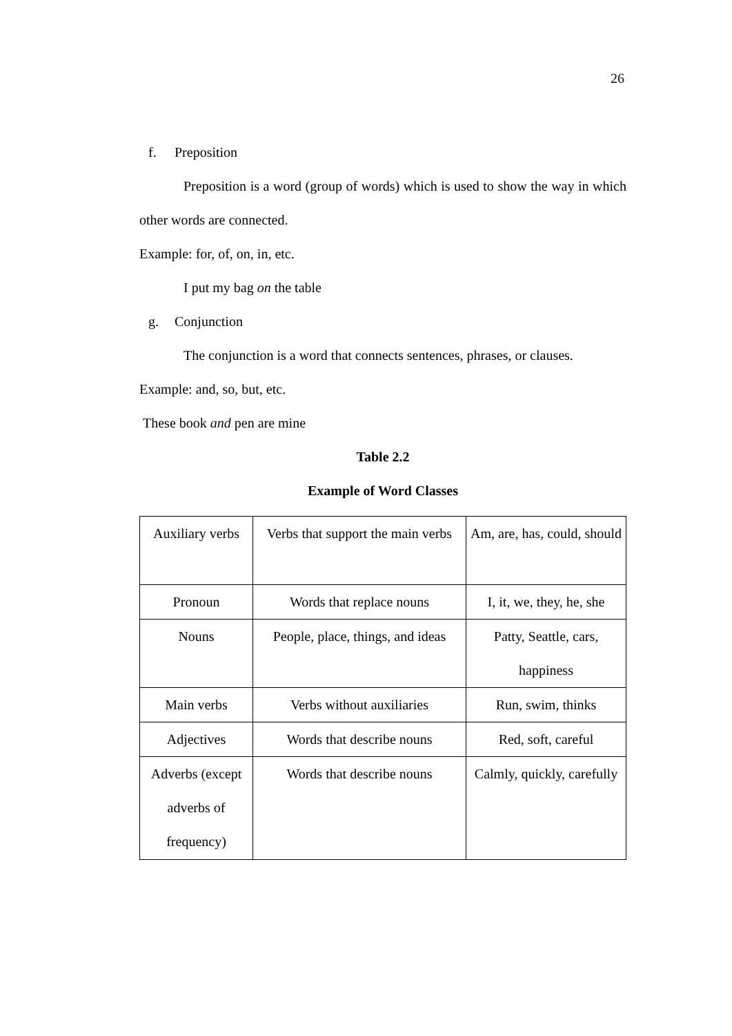26
f. Preposition
Preposition is a word (group of words) which is used to show the way in which other words are connected.
Example: for, of, on, in, etc.
I put my bag on the table
g. Conjunction
The conjunction is a word that connects sentences, phrases, or clauses.
Example: and, so, but, etc.
These book and pen are mine
Table 2.2
Example of Word Classes
| Auxiliary verbs | Verbs that support the main verbs | Am, are, has, could, should |
| Pronoun | Words that replace nouns | I, it, we, they, he, she |
| Nouns | People, place, things, and ideas | Patty, Seattle, cars, happiness |
| Main verbs | Verbs without auxiliaries | Run, swim, thinks |
| Adjectives | Words that describe nouns | Red, soft, careful |
| Adverbs (except adverbs of frequency) | Words that describe nouns | Calmly, quickly, carefully |